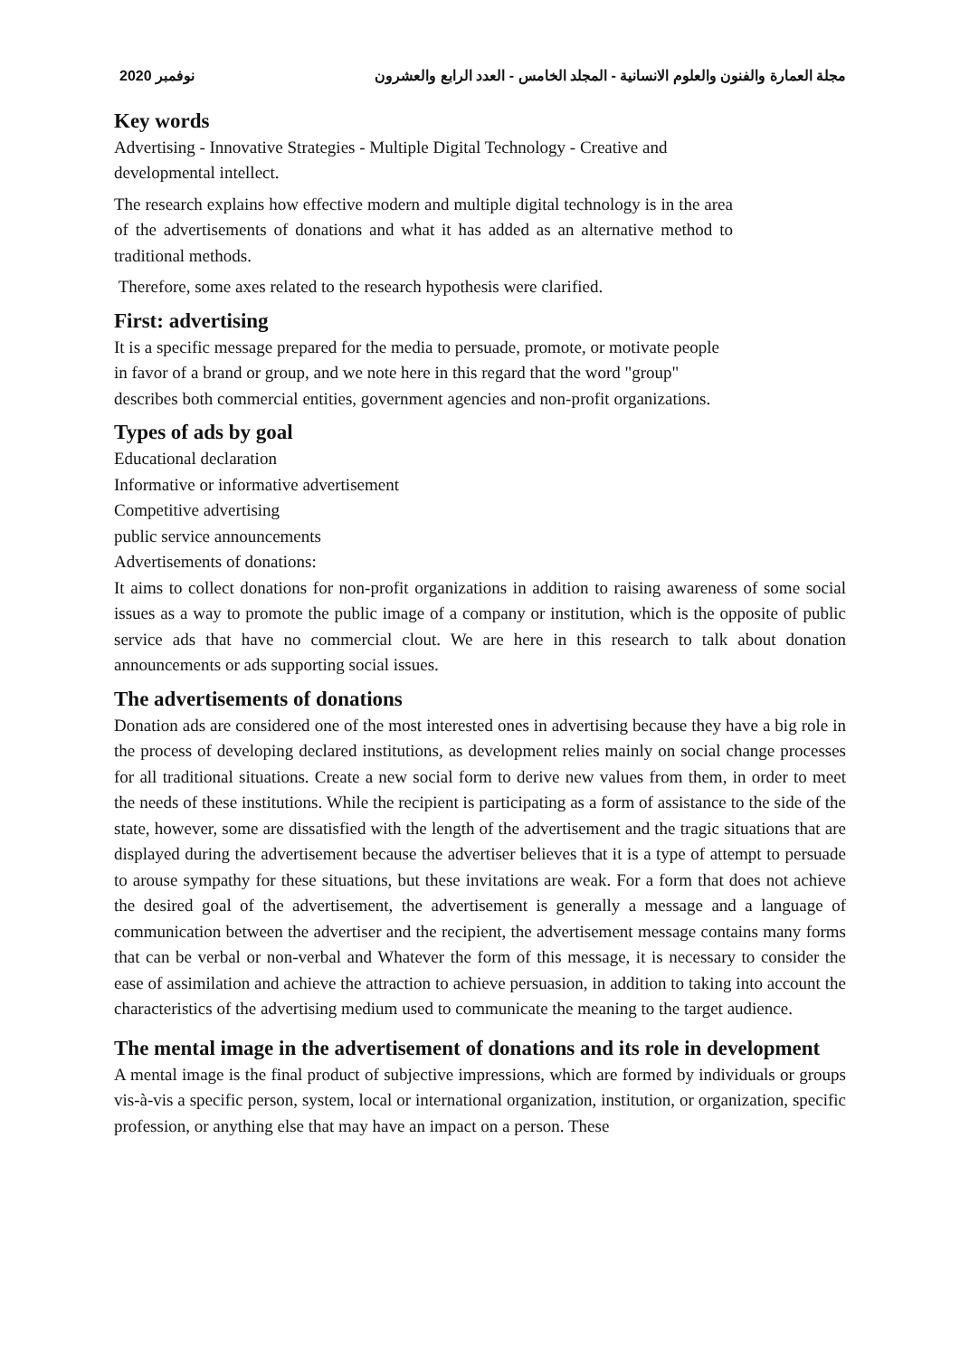2020 نوفمبر مجلة العمارة والفنون والعلوم الانسانية - المجلد الخامس - العدد الرابع والعشرون
Key words
Advertising - Innovative Strategies - Multiple Digital Technology - Creative and developmental intellect.
The research explains how effective modern and multiple digital technology is in the area of the advertisements of donations and what it has added as an alternative method to traditional methods.
Therefore, some axes related to the research hypothesis were clarified.
First: advertising
It is a specific message prepared for the media to persuade, promote, or motivate people in favor of a brand or group, and we note here in this regard that the word "group" describes both commercial entities, government agencies and non-profit organizations.
Types of ads by goal
Educational declaration
Informative or informative advertisement
Competitive advertising
public service announcements
Advertisements of donations:
It aims to collect donations for non-profit organizations in addition to raising awareness of some social issues as a way to promote the public image of a company or institution, which is the opposite of public service ads that have no commercial clout. We are here in this research to talk about donation announcements or ads supporting social issues.
The advertisements of donations
Donation ads are considered one of the most interested ones in advertising because they have a big role in the process of developing declared institutions, as development relies mainly on social change processes for all traditional situations. Create a new social form to derive new values from them, in order to meet the needs of these institutions. While the recipient is participating as a form of assistance to the side of the state, however, some are dissatisfied with the length of the advertisement and the tragic situations that are displayed during the advertisement because the advertiser believes that it is a type of attempt to persuade to arouse sympathy for these situations, but these invitations are weak. For a form that does not achieve the desired goal of the advertisement, the advertisement is generally a message and a language of communication between the advertiser and the recipient, the advertisement message contains many forms that can be verbal or non-verbal and Whatever the form of this message, it is necessary to consider the ease of assimilation and achieve the attraction to achieve persuasion, in addition to taking into account the characteristics of the advertising medium used to communicate the meaning to the target audience.
The mental image in the advertisement of donations and its role in development
A mental image is the final product of subjective impressions, which are formed by individuals or groups vis-à-vis a specific person, system, local or international organization, institution, or organization, specific profession, or anything else that may have an impact on a person. These